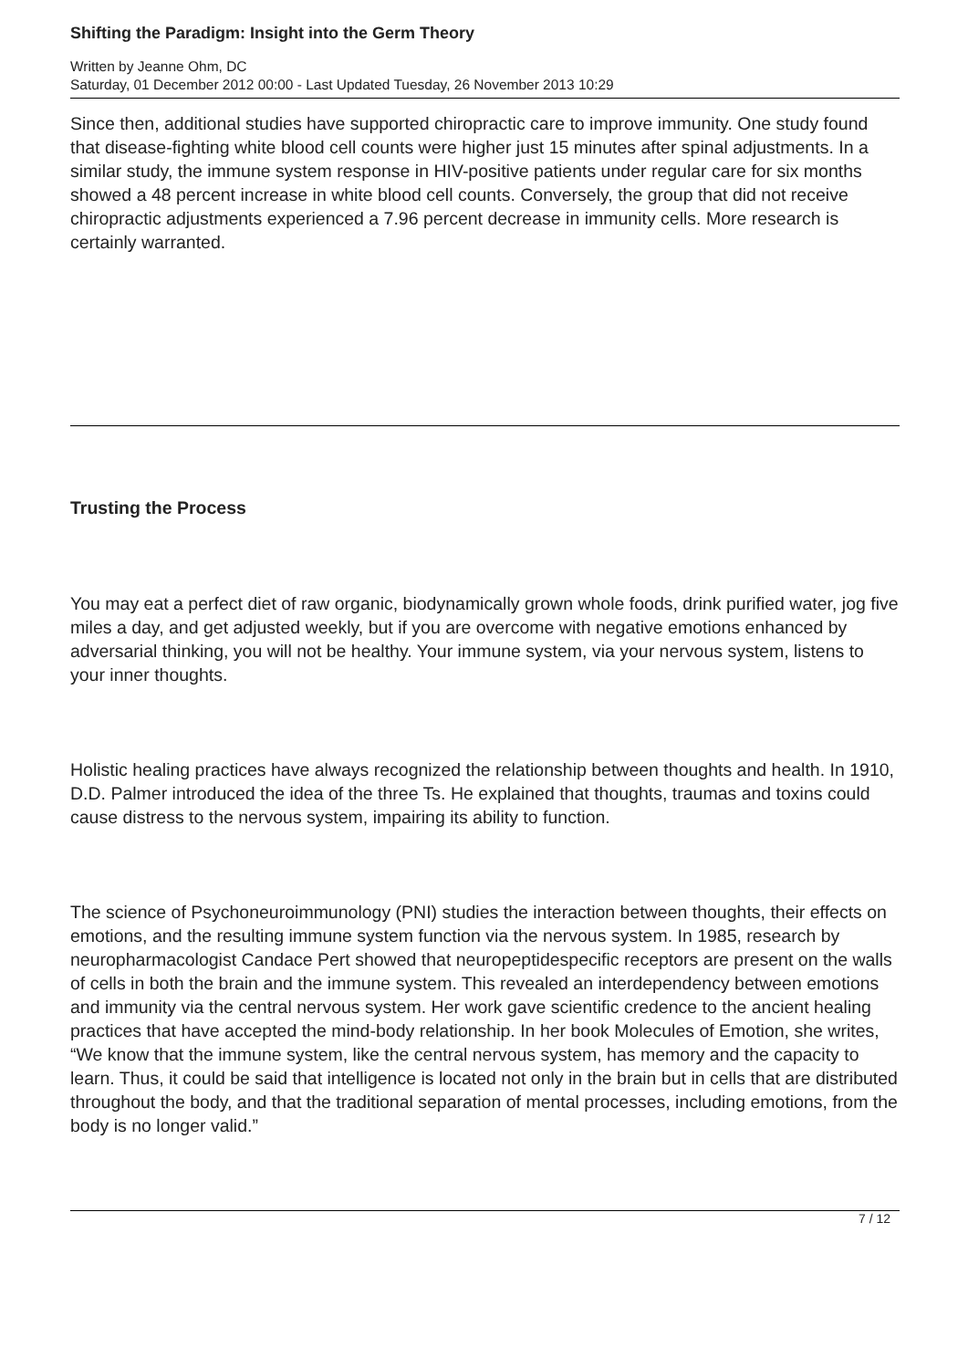Shifting the Paradigm: Insight into the Germ Theory
Written by Jeanne Ohm, DC
Saturday, 01 December 2012 00:00 - Last Updated Tuesday, 26 November 2013 10:29
Since then, additional studies have supported chiropractic care to improve immunity. One study found that disease-fighting white blood cell counts were higher just 15 minutes after spinal adjustments. In a similar study, the immune system response in HIV-positive patients under regular care for six months showed a 48 percent increase in white blood cell counts. Conversely, the group that did not receive chiropractic adjustments experienced a 7.96 percent decrease in immunity cells. More research is certainly warranted.
Trusting the Process
You may eat a perfect diet of raw organic, biodynamically grown whole foods, drink purified water, jog five miles a day, and get adjusted weekly, but if you are overcome with negative emotions enhanced by adversarial thinking, you will not be healthy. Your immune system, via your nervous system, listens to your inner thoughts.
Holistic healing practices have always recognized the relationship between thoughts and health. In 1910, D.D. Palmer introduced the idea of the three Ts. He explained that thoughts, traumas and toxins could cause distress to the nervous system, impairing its ability to function.
The science of Psychoneuroimmunology (PNI) studies the interaction between thoughts, their effects on emotions, and the resulting immune system function via the nervous system. In 1985, research by neuropharmacologist Candace Pert showed that neuropeptidespecific receptors are present on the walls of cells in both the brain and the immune system. This revealed an interdependency between emotions and immunity via the central nervous system. Her work gave scientific credence to the ancient healing practices that have accepted the mind-body relationship. In her book Molecules of Emotion, she writes, “We know that the immune system, like the central nervous system, has memory and the capacity to learn. Thus, it could be said that intelligence is located not only in the brain but in cells that are distributed throughout the body, and that the traditional separation of mental processes, including emotions, from the body is no longer valid.”
7 / 12